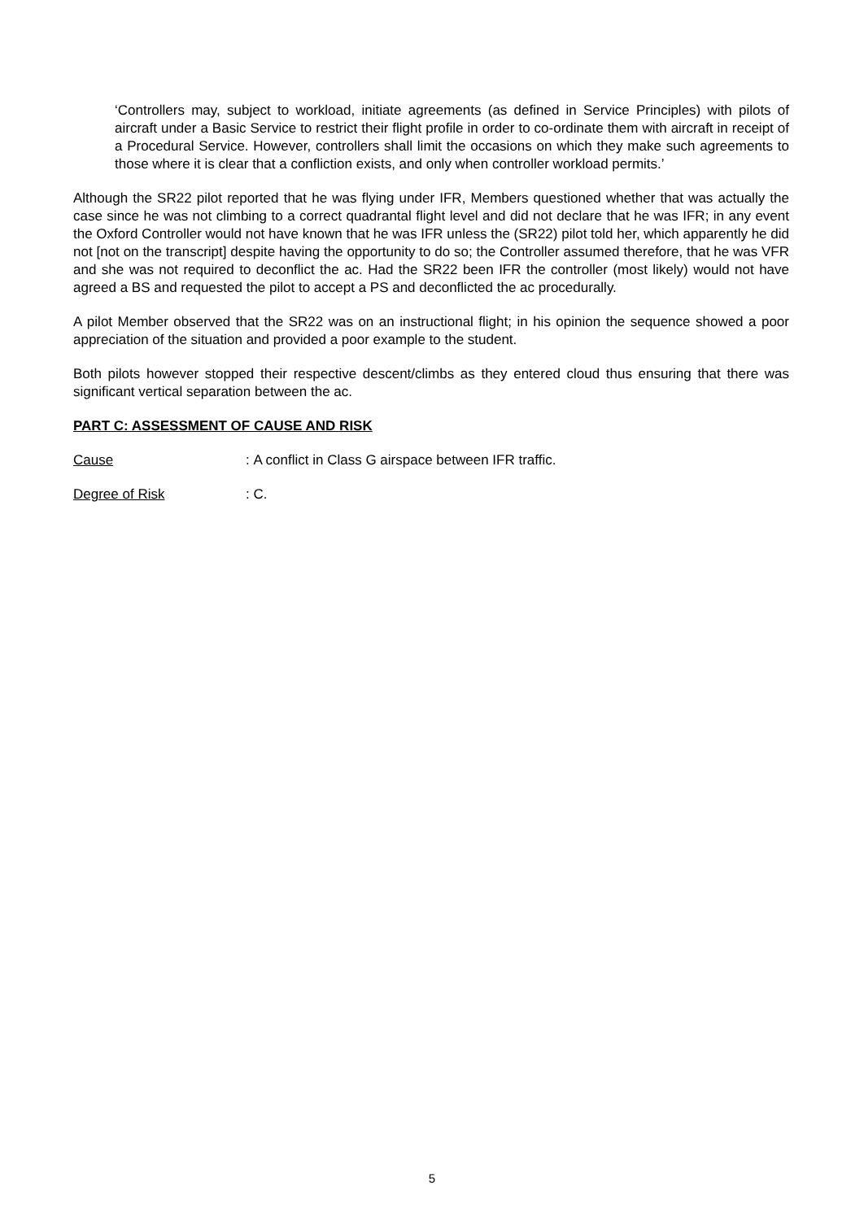‘Controllers may, subject to workload, initiate agreements (as defined in Service Principles) with pilots of aircraft under a Basic Service to restrict their flight profile in order to co-ordinate them with aircraft in receipt of a Procedural Service. However, controllers shall limit the occasions on which they make such agreements to those where it is clear that a confliction exists, and only when controller workload permits.’
Although the SR22 pilot reported that he was flying under IFR, Members questioned whether that was actually the case since he was not climbing to a correct quadrantal flight level and did not declare that he was IFR; in any event the Oxford Controller would not have known that he was IFR unless the (SR22) pilot told her, which apparently he did not [not on the transcript] despite having the opportunity to do so; the Controller assumed therefore, that he was VFR and she was not required to deconflict the ac. Had the SR22 been IFR the controller (most likely) would not have agreed a BS and requested the pilot to accept a PS and deconflicted the ac procedurally.
A pilot Member observed that the SR22 was on an instructional flight; in his opinion the sequence showed a poor appreciation of the situation and provided a poor example to the student.
Both pilots however stopped their respective descent/climbs as they entered cloud thus ensuring that there was significant vertical separation between the ac.
PART C: ASSESSMENT OF CAUSE AND RISK
Cause: A conflict in Class G airspace between IFR traffic.
Degree of Risk: C.
5